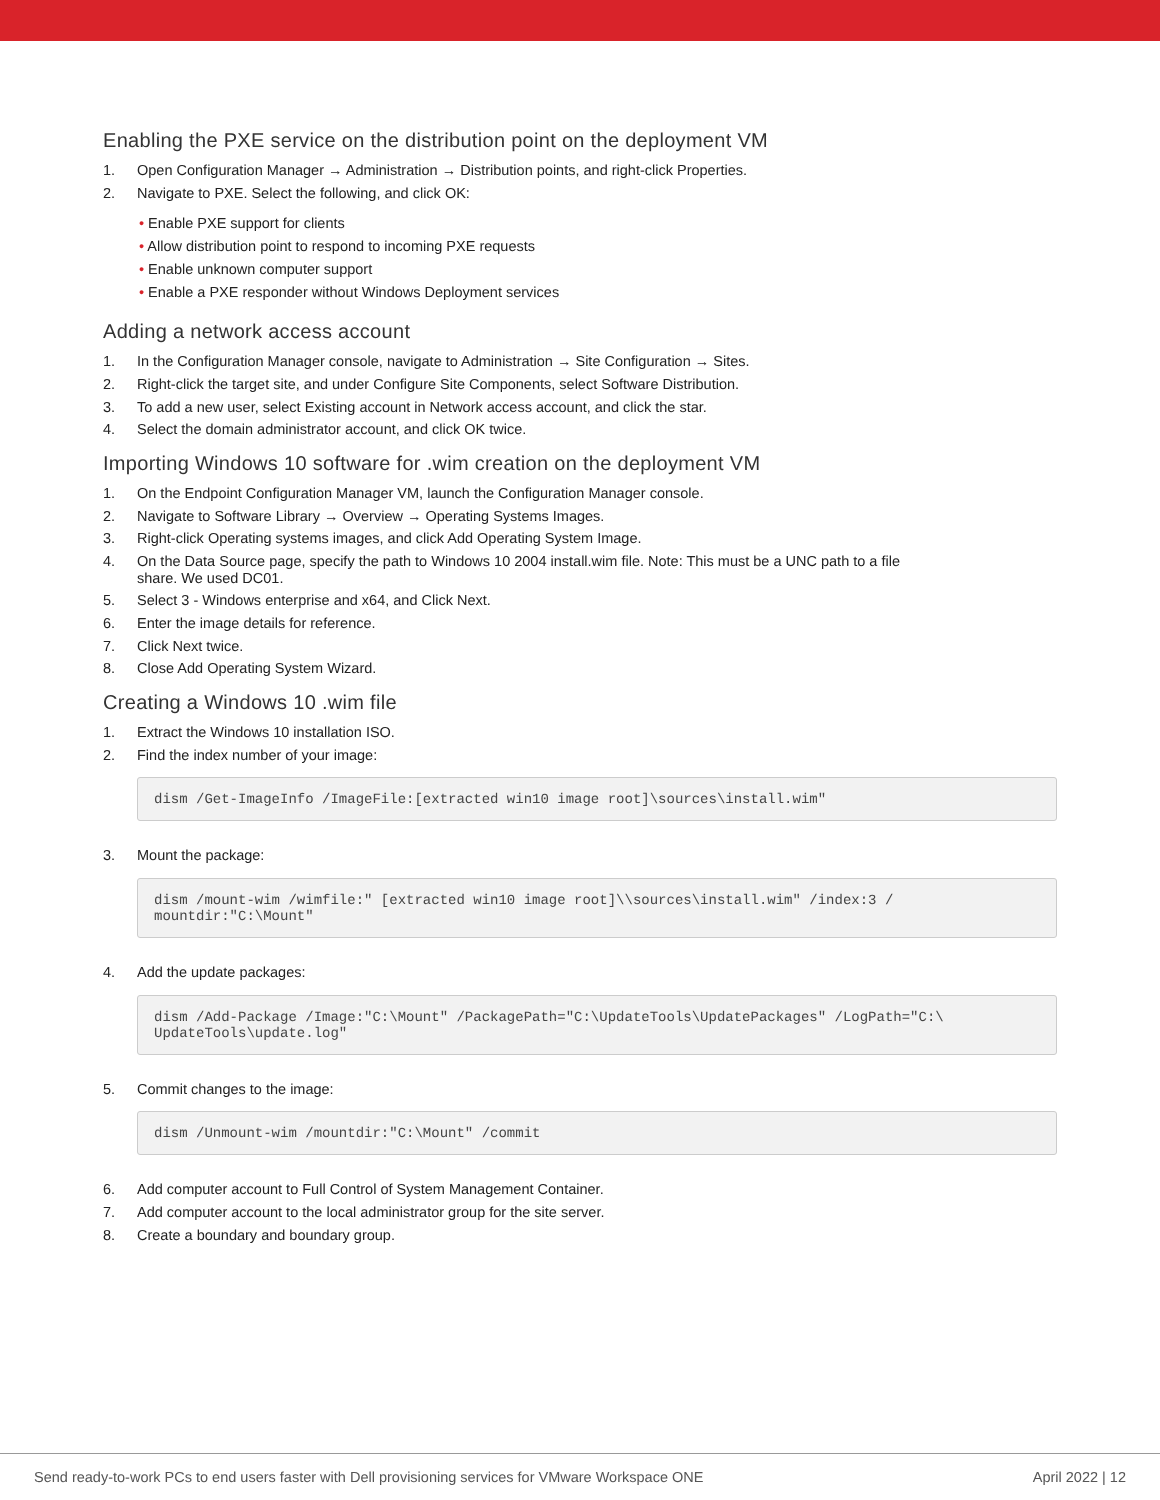Enabling the PXE service on the distribution point on the deployment VM
1. Open Configuration Manager → Administration → Distribution points, and right-click Properties.
2. Navigate to PXE. Select the following, and click OK:
• Enable PXE support for clients
• Allow distribution point to respond to incoming PXE requests
• Enable unknown computer support
• Enable a PXE responder without Windows Deployment services
Adding a network access account
1. In the Configuration Manager console, navigate to Administration → Site Configuration → Sites.
2. Right-click the target site, and under Configure Site Components, select Software Distribution.
3. To add a new user, select Existing account in Network access account, and click the star.
4. Select the domain administrator account, and click OK twice.
Importing Windows 10 software for .wim creation on the deployment VM
1. On the Endpoint Configuration Manager VM, launch the Configuration Manager console.
2. Navigate to Software Library → Overview → Operating Systems Images.
3. Right-click Operating systems images, and click Add Operating System Image.
4. On the Data Source page, specify the path to Windows 10 2004 install.wim file. Note: This must be a UNC path to a file
share. We used DC01.
5. Select 3 - Windows enterprise and x64, and Click Next.
6. Enter the image details for reference.
7. Click Next twice.
8. Close Add Operating System Wizard.
Creating a Windows 10 .wim file
1. Extract the Windows 10 installation ISO.
2. Find the index number of your image:
dism /Get-ImageInfo /ImageFile:[extracted win10 image root]\sources\install.wim"
3. Mount the package:
dism /mount-wim /wimfile:" [extracted win10 image root]\\sources\install.wim" /index:3 /
mountdir:"C:\Mount"
4. Add the update packages:
dism /Add-Package /Image:"C:\Mount" /PackagePath="C:\UpdateTools\UpdatePackages" /LogPath="C:\
UpdateTools\update.log"
5. Commit changes to the image:
dism /Unmount-wim /mountdir:"C:\Mount" /commit
6. Add computer account to Full Control of System Management Container.
7. Add computer account to the local administrator group for the site server.
8. Create a boundary and boundary group.
Send ready-to-work PCs to end users faster with Dell provisioning services for VMware Workspace ONE April 2022 | 12